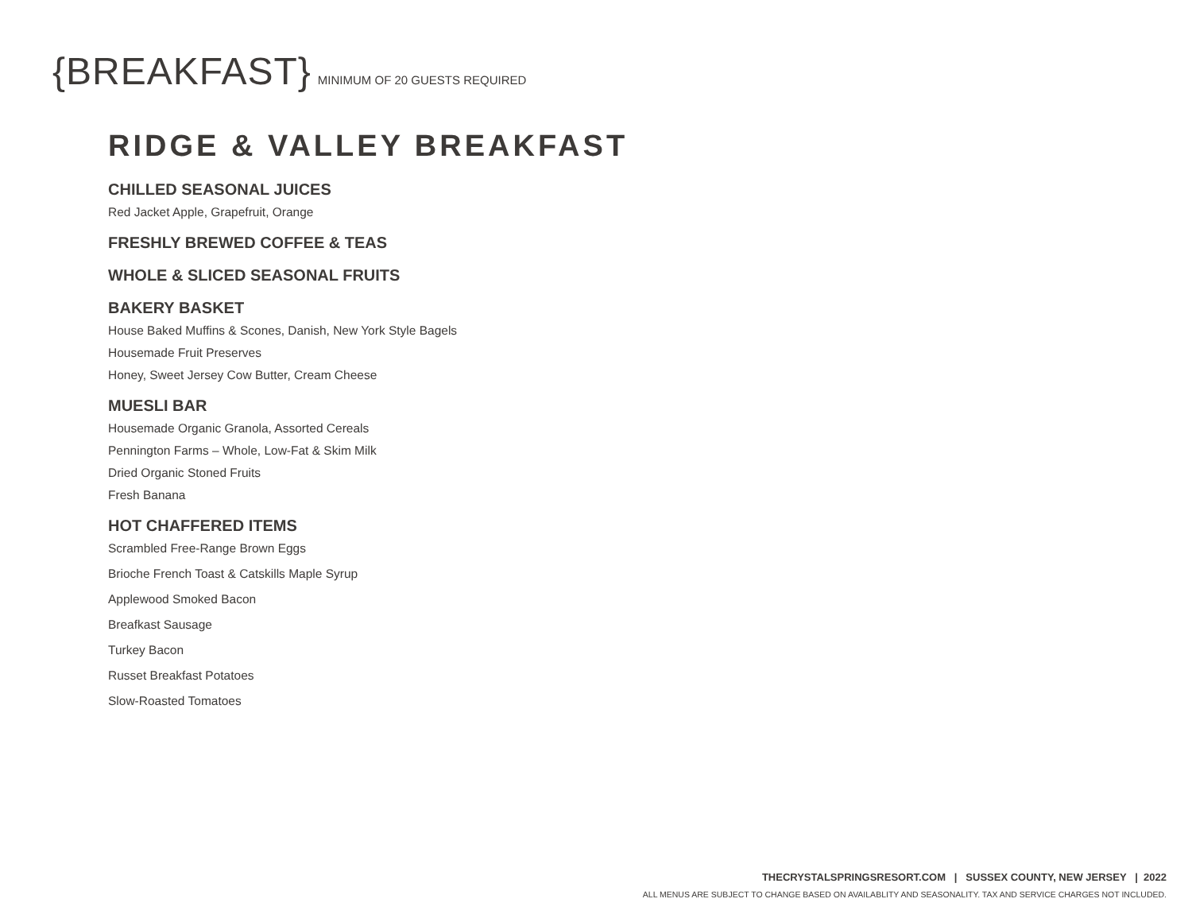{BREAKFAST} MINIMUM OF 20 GUESTS REQUIRED
RIDGE & VALLEY BREAKFAST
CHILLED SEASONAL JUICES
Red Jacket Apple, Grapefruit, Orange
FRESHLY BREWED COFFEE & TEAS
WHOLE & SLICED SEASONAL FRUITS
BAKERY BASKET
House Baked Muffins & Scones, Danish, New York Style Bagels
Housemade Fruit Preserves
Honey, Sweet Jersey Cow Butter, Cream Cheese
MUESLI BAR
Housemade Organic Granola, Assorted Cereals
Pennington Farms – Whole, Low-Fat & Skim Milk
Dried Organic Stoned Fruits
Fresh Banana
HOT CHAFFERED ITEMS
Scrambled Free-Range Brown Eggs
Brioche French Toast & Catskills Maple Syrup
Applewood Smoked Bacon
Breafkast Sausage
Turkey Bacon
Russet Breakfast Potatoes
Slow-Roasted Tomatoes
THECRYSTALSPRINGSRESORT.COM | SUSSEX COUNTY, NEW JERSEY | 2022
ALL MENUS ARE SUBJECT TO CHANGE BASED ON AVAILABLITY AND SEASONALITY. TAX AND SERVICE CHARGES NOT INCLUDED.